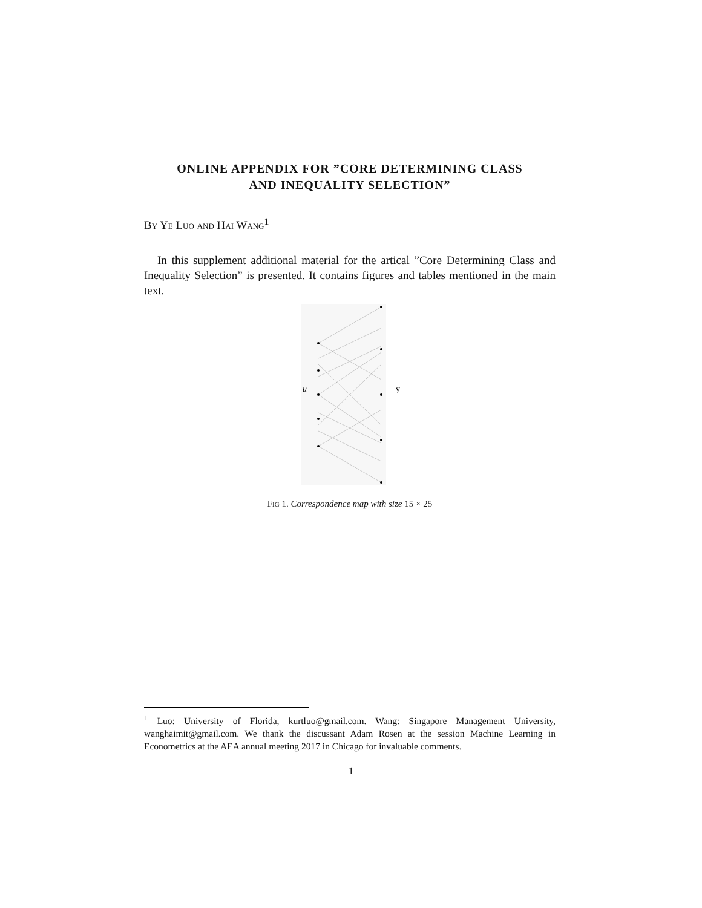ONLINE APPENDIX FOR ”CORE DETERMINING CLASS
AND INEQUALITY SELECTION”
By Ye Luo and Hai Wang<sup>1</sup>
In this supplement additional material for the artical ”Core Determining Class and Inequality Selection” is presented. It contains figures and tables mentioned in the main text.
u
y
Fig 1. Correspondence map with size 15 × 25
<sup>1</sup> Luo: University of Florida, kurtluo@gmail.com. Wang: Singapore Management University, wanghaimit@gmail.com. We thank the discussant Adam Rosen at the session Machine Learning in Econometrics at the AEA annual meeting 2017 in Chicago for invaluable comments.
1